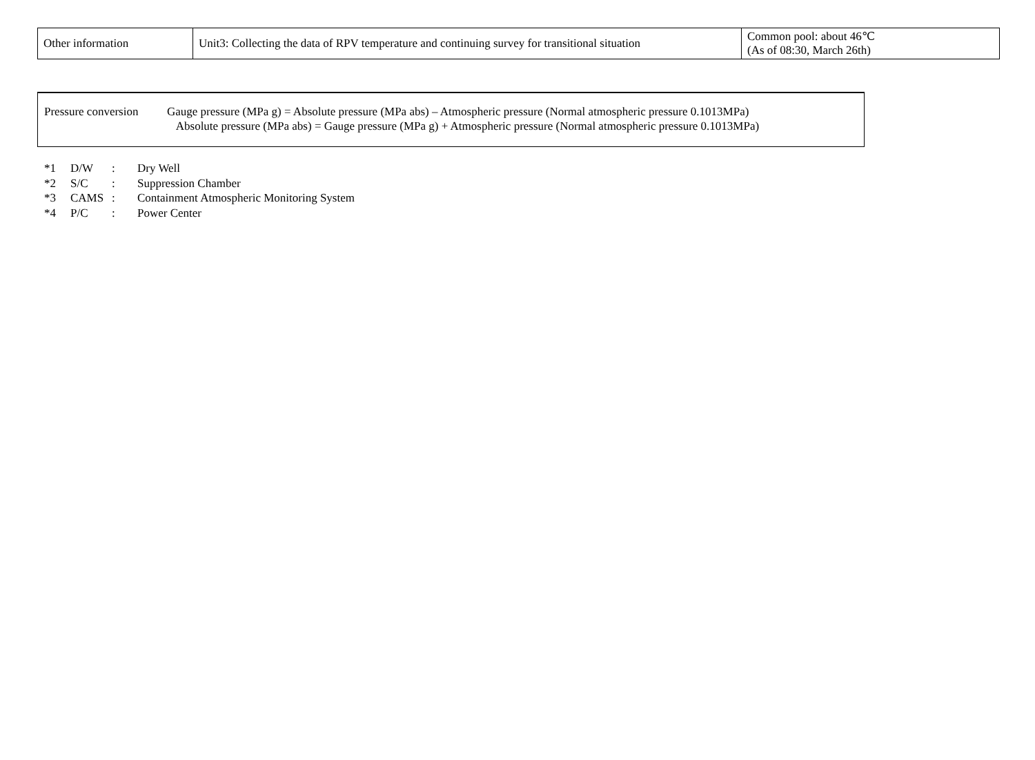| Other information | Unit3: Collecting the data of RPV temperature and continuing survey for transitional situation | Common pool: about 46℃ (As of 08:30, March 26th) |
Pressure conversion
Gauge pressure (MPa g) = Absolute pressure (MPa abs) – Atmospheric pressure (Normal atmospheric pressure 0.1013MPa)
Absolute pressure (MPa abs) = Gauge pressure (MPa g) + Atmospheric pressure (Normal atmospheric pressure 0.1013MPa)
*1 D/W: Dry Well
*2 S/C: Suppression Chamber
*3 CAMS: Containment Atmospheric Monitoring System
*4 P/C: Power Center